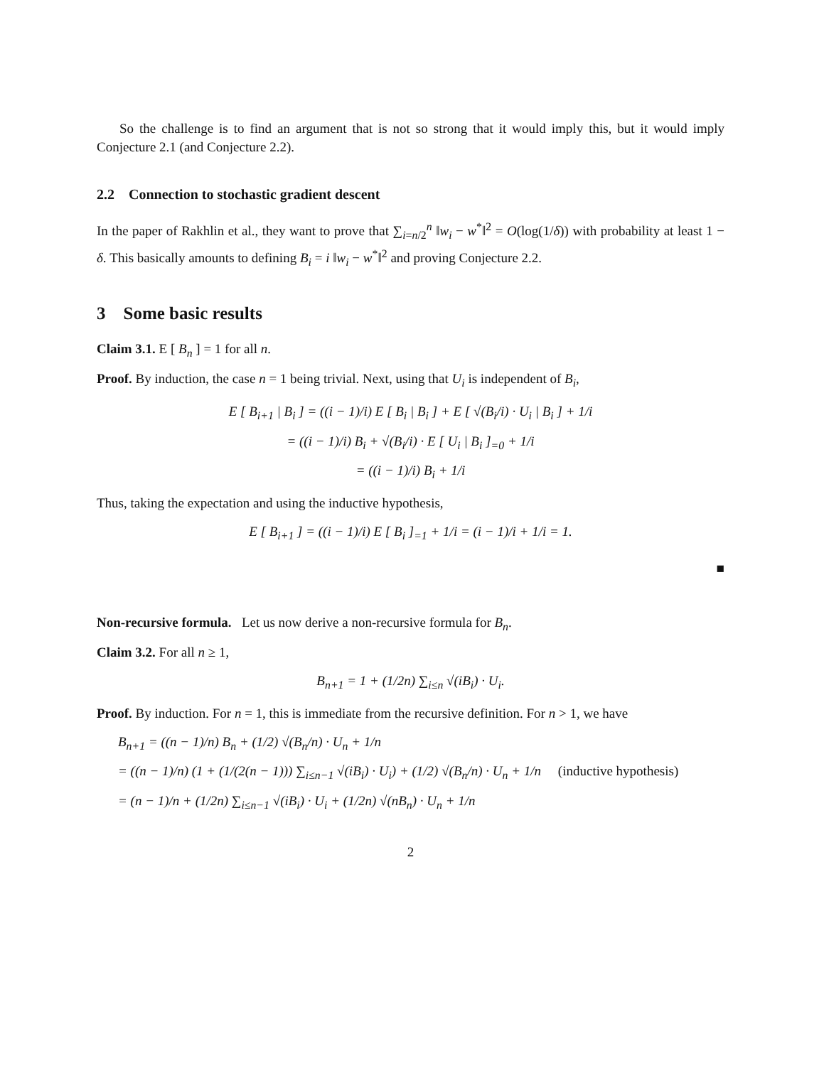So the challenge is to find an argument that is not so strong that it would imply this, but it would imply Conjecture 2.1 (and Conjecture 2.2).
2.2 Connection to stochastic gradient descent
In the paper of Rakhlin et al., they want to prove that ∑<sub>i=n/2</sub><sup>n</sup> ‖w<sub>i</sub> − w<sup>*</sup>‖<sup>2</sup> = O(log(1/δ)) with probability at least 1 − δ. This basically amounts to defining B<sub>i</sub> = i ‖w<sub>i</sub> − w<sup>*</sup>‖<sup>2</sup> and proving Conjecture 2.2.
3 Some basic results
Claim 3.1. E [ B<sub>n</sub> ] = 1 for all n.
Proof. By induction, the case n = 1 being trivial. Next, using that U<sub>i</sub> is independent of B<sub>i</sub>,
E [ B<sub>i+1</sub> | B<sub>i</sub> ] = ((i − 1)/i) E [ B<sub>i</sub> | B<sub>i</sub> ] + E [ √(B<sub>i</sub>/i) · U<sub>i</sub> | B<sub>i</sub> ] + 1/i
= ((i − 1)/i) B<sub>i</sub> + √(B<sub>i</sub>/i) · E [ U<sub>i</sub> | B<sub>i</sub> ]<sub>=0</sub> + 1/i
= ((i − 1)/i) B<sub>i</sub> + 1/i
Thus, taking the expectation and using the inductive hypothesis,
E [ B<sub>i+1</sub> ] = ((i − 1)/i) E [ B<sub>i</sub> ]<sub>=1</sub> + 1/i = (i − 1)/i + 1/i = 1.
■
Non-recursive formula. Let us now derive a non-recursive formula for B<sub>n</sub>.
Claim 3.2. For all n ≥ 1,
B<sub>n+1</sub> = 1 + (1/2n) ∑<sub>i≤n</sub> √(iB<sub>i</sub>) · U<sub>i</sub>.
Proof. By induction. For n = 1, this is immediate from the recursive definition. For n > 1, we have
B<sub>n+1</sub> = ((n − 1)/n) B<sub>n</sub> + (1/2) √(B<sub>n</sub>/n) · U<sub>n</sub> + 1/n
= ((n − 1)/n) (1 + (1/(2(n − 1))) ∑<sub>i≤n−1</sub> √(iB<sub>i</sub>) · U<sub>i</sub>) + (1/2) √(B<sub>n</sub>/n) · U<sub>n</sub> + 1/n (inductive hypothesis)
= (n − 1)/n + (1/2n) ∑<sub>i≤n−1</sub> √(iB<sub>i</sub>) · U<sub>i</sub> + (1/2n) √(nB<sub>n</sub>) · U<sub>n</sub> + 1/n
2